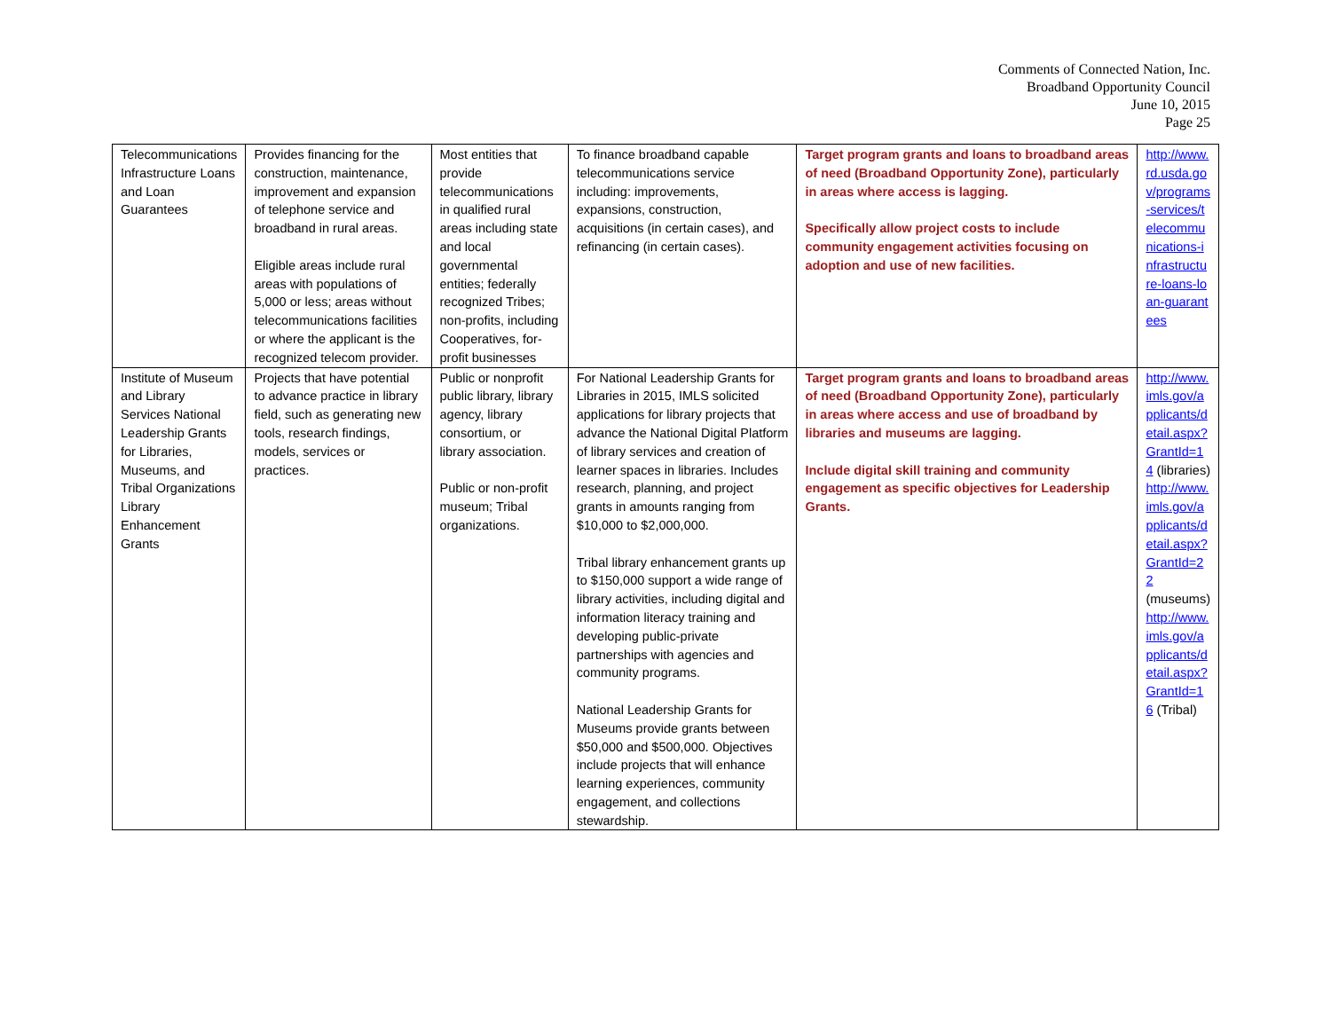Comments of Connected Nation, Inc.
Broadband Opportunity Council
June 10, 2015
Page 25
| Telecommunications Infrastructure Loans and Loan Guarantees | Provides financing for the construction, maintenance, improvement and expansion of telephone service and broadband in rural areas. Eligible areas include rural areas with populations of 5,000 or less; areas without telecommunications facilities or where the applicant is the recognized telecom provider. | Most entities that provide telecommunications in qualified rural areas including state and local governmental entities; federally recognized Tribes; non-profits, including Cooperatives, for-profit businesses | To finance broadband capable telecommunications service including: improvements, expansions, construction, acquisitions (in certain cases), and refinancing (in certain cases). | Target program grants and loans to broadband areas of need (Broadband Opportunity Zone), particularly in areas where access is lagging. Specifically allow project costs to include community engagement activities focusing on adoption and use of new facilities. | http://www.rd.usda.gov/programs-services/telecommunications-infrastructure-loans-loan-guarantees |
| Institute of Museum and Library Services National Leadership Grants for Libraries, Museums, and Tribal Organizations Library Enhancement Grants | Projects that have potential to advance practice in library field, such as generating new tools, research findings, models, services or practices. | Public or nonprofit public library, library agency, library consortium, or library association. Public or non-profit museum; Tribal organizations. | For National Leadership Grants for Libraries in 2015, IMLS solicited applications for library projects that advance the National Digital Platform of library services and creation of learner spaces in libraries. Includes research, planning, and project grants in amounts ranging from $10,000 to $2,000,000. Tribal library enhancement grants up to $150,000 support a wide range of library activities, including digital and information literacy training and developing public-private partnerships with agencies and community programs. National Leadership Grants for Museums provide grants between $50,000 and $500,000. Objectives include projects that will enhance learning experiences, community engagement, and collections stewardship. | Target program grants and loans to broadband areas of need (Broadband Opportunity Zone), particularly in areas where access and use of broadband by libraries and museums are lagging. Include digital skill training and community engagement as specific objectives for Leadership Grants. | http://www.imls.gov/applicants/detail.aspx?GrantId=14 (libraries) http://www.imls.gov/applicants/detail.aspx?GrantId=22 (museums) http://www.imls.gov/applicants/detail.aspx?GrantId=16 (Tribal) |